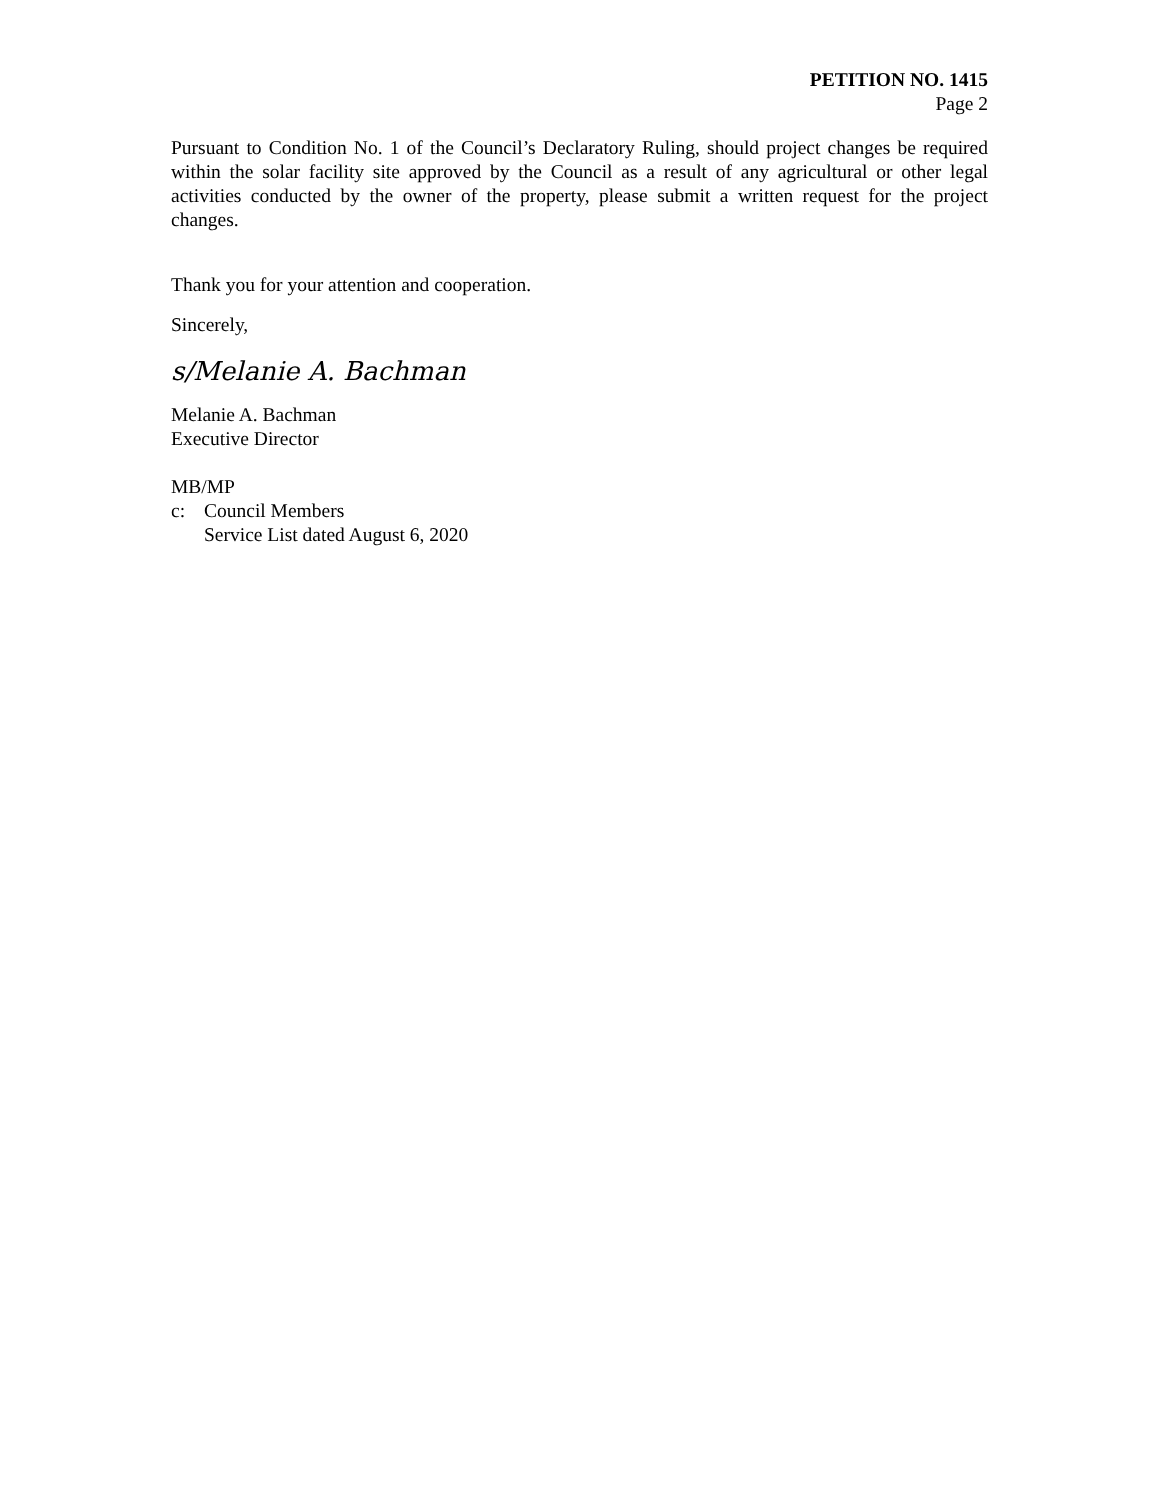PETITION NO. 1415
Page 2
Pursuant to Condition No. 1 of the Council’s Declaratory Ruling, should project changes be required within the solar facility site approved by the Council as a result of any agricultural or other legal activities conducted by the owner of the property, please submit a written request for the project changes.
Thank you for your attention and cooperation.
Sincerely,
s/Melanie A. Bachman
Melanie A. Bachman
Executive Director
MB/MP
c: Council Members
Service List dated August 6, 2020